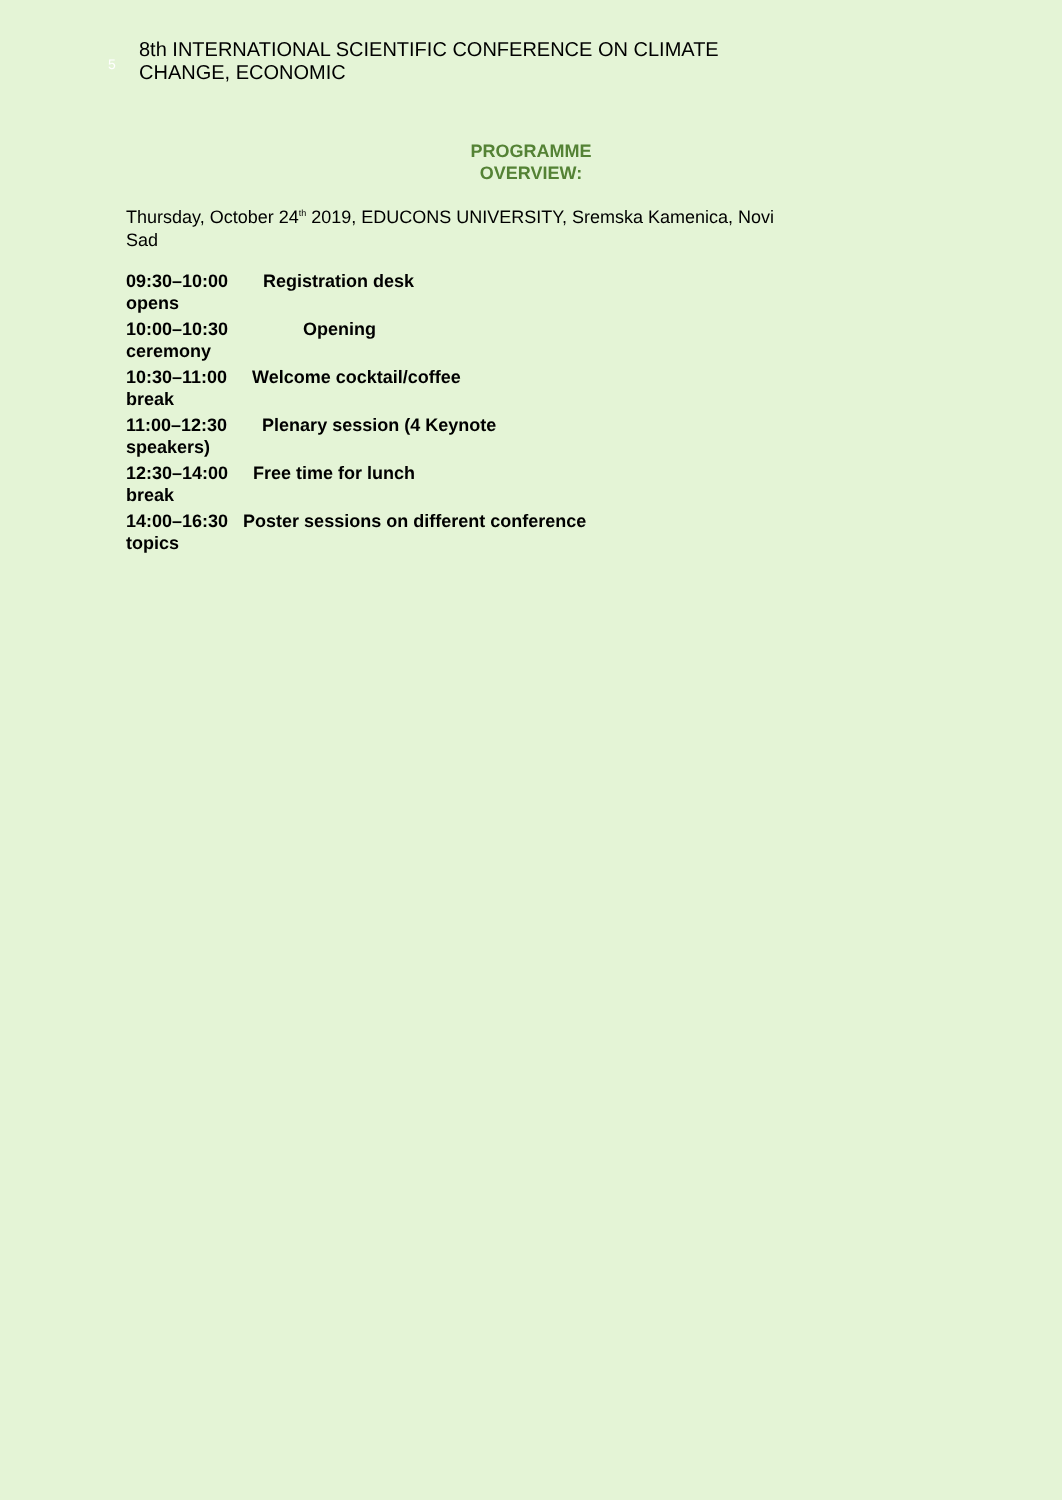5
8th INTERNATIONAL SCIENTIFIC CONFERENCE ON CLIMATE CHANGE, ECONOMIC
PROGRAMME
OVERVIEW:
Thursday, October 24<sup>th</sup> 2019, EDUCONS UNIVERSITY, Sremska Kamenica, Novi Sad
09:30–10:00 Registration desk
opens
10:00–10:30 Opening
ceremony
10:30–11:00 Welcome cocktail/coffee
break
11:00–12:30 Plenary session (4 Keynote
speakers)
12:30–14:00 Free time for lunch
break
14:00–16:30 Poster sessions on different conference
topics